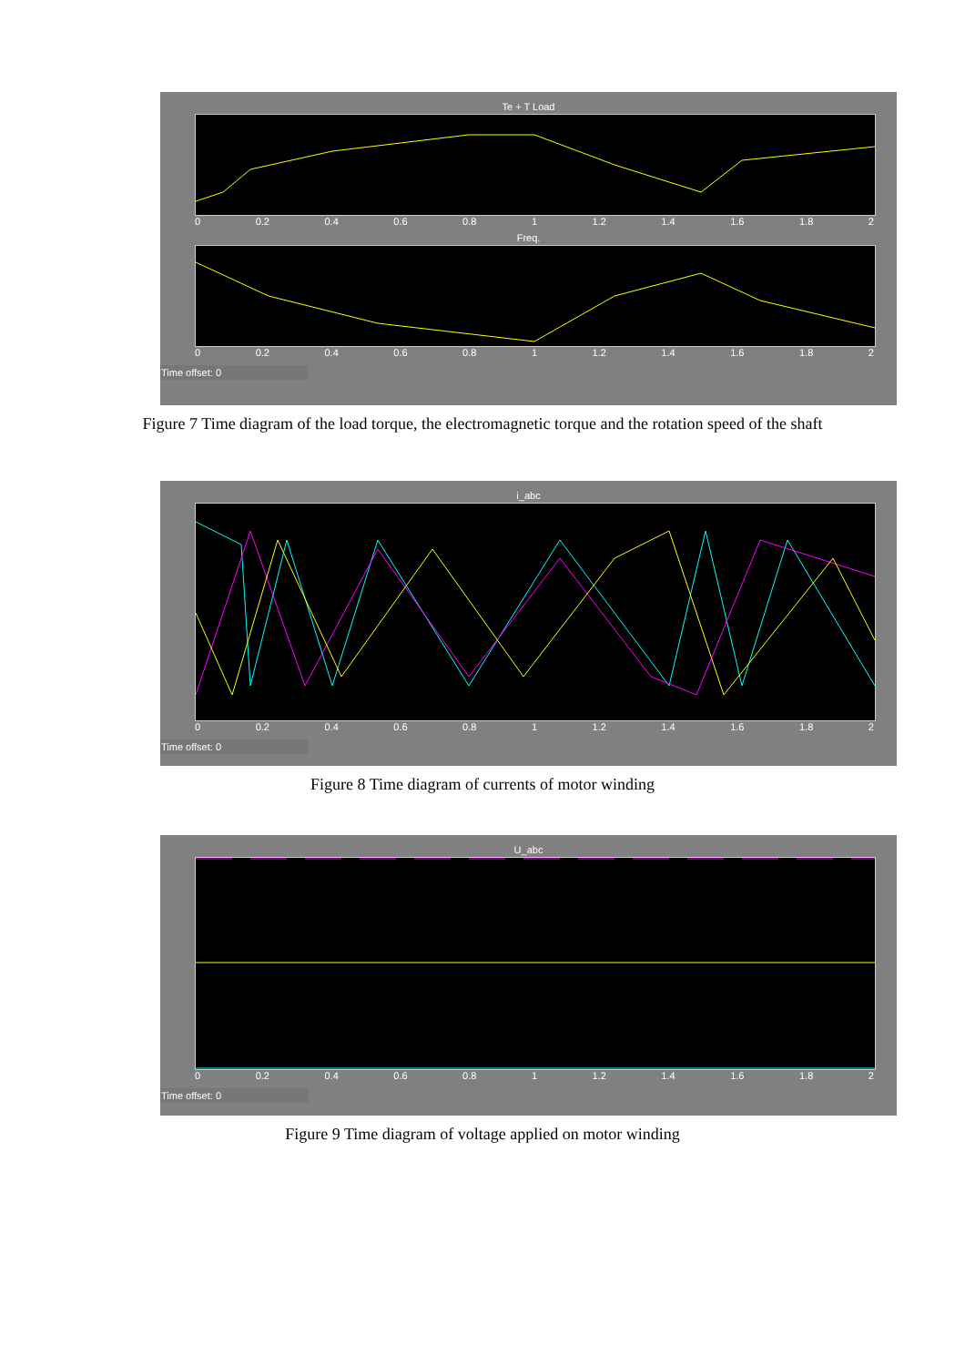Te + T Load
0 0.2 0.4 0.6 0.8 1 1.2 1.4 1.6 1.8 2
Freq.
0 0.2 0.4 0.6 0.8 1 1.2 1.4 1.6 1.8 2
Time offset: 0
Figure 7 Time diagram of the load torque, the electromagnetic torque and the rotation speed of the shaft
i_abc
0 0.2 0.4 0.6 0.8 1 1.2 1.4 1.6 1.8 2
Time offset: 0
Figure 8 Time diagram of currents of motor winding
U_abc
0 0.2 0.4 0.6 0.8 1 1.2 1.4 1.6 1.8 2
Time offset: 0
Figure 9 Time diagram of voltage applied on motor winding